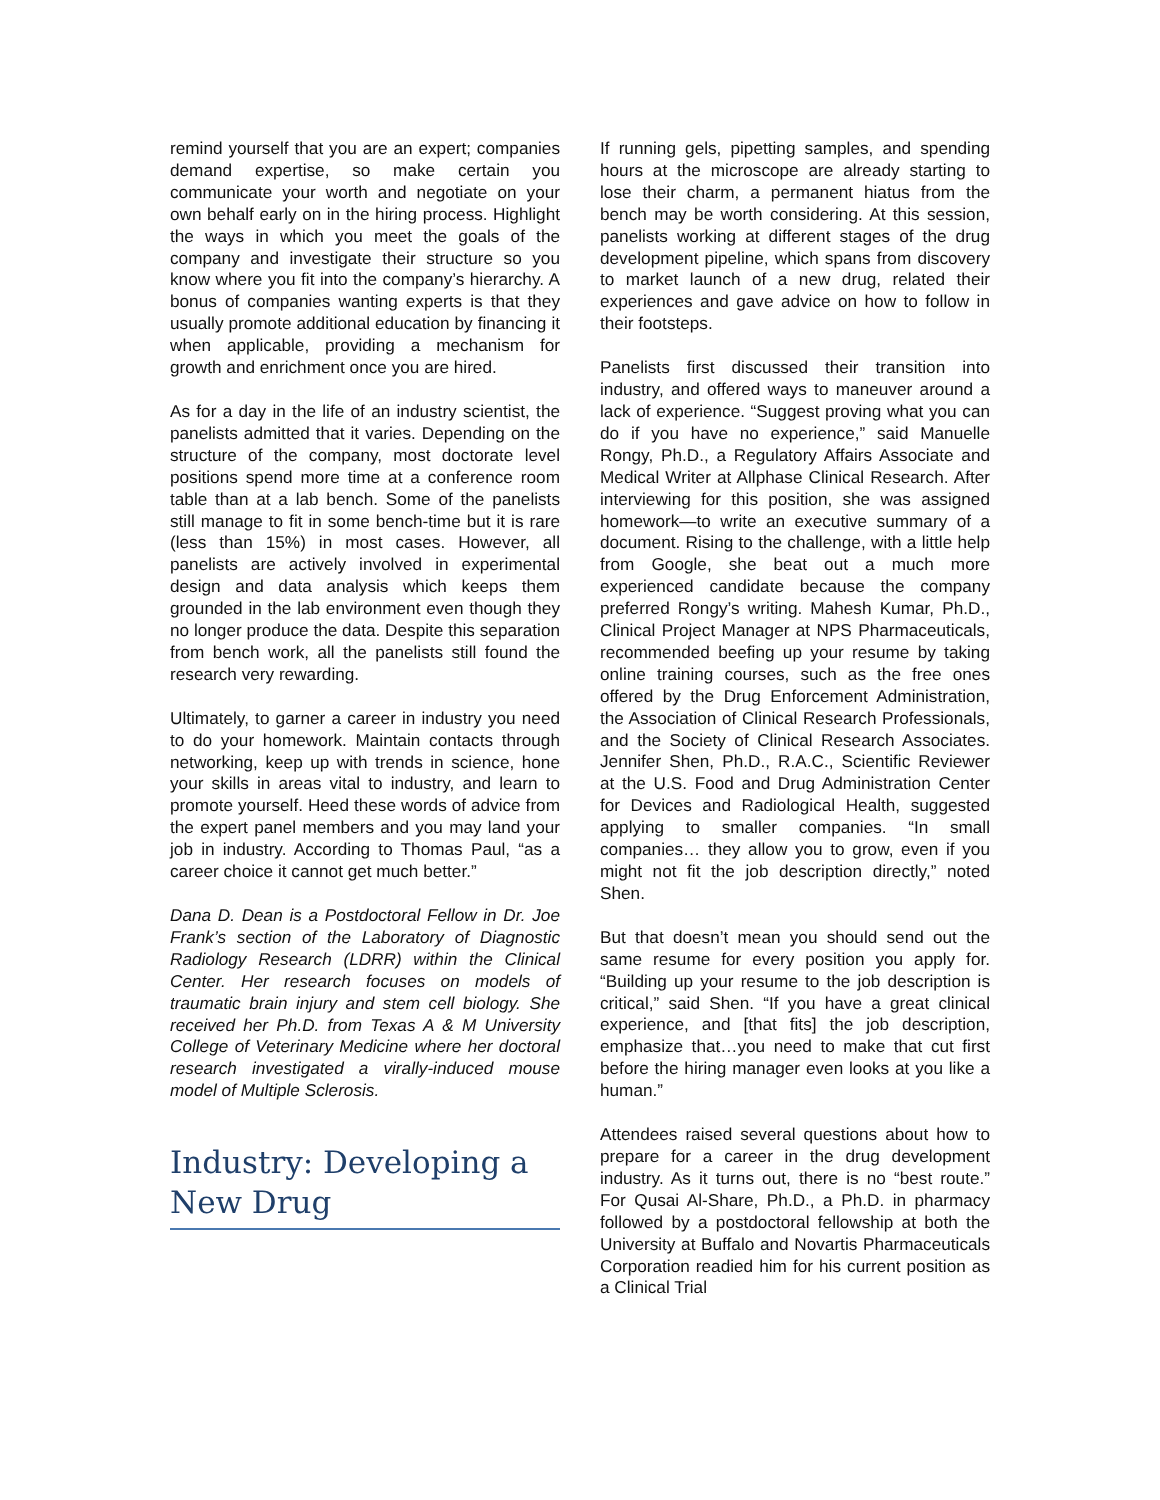remind yourself that you are an expert; companies demand expertise, so make certain you communicate your worth and negotiate on your own behalf early on in the hiring process. Highlight the ways in which you meet the goals of the company and investigate their structure so you know where you fit into the company’s hierarchy. A bonus of companies wanting experts is that they usually promote additional education by financing it when applicable, providing a mechanism for growth and enrichment once you are hired.
As for a day in the life of an industry scientist, the panelists admitted that it varies. Depending on the structure of the company, most doctorate level positions spend more time at a conference room table than at a lab bench. Some of the panelists still manage to fit in some bench-time but it is rare (less than 15%) in most cases. However, all panelists are actively involved in experimental design and data analysis which keeps them grounded in the lab environment even though they no longer produce the data. Despite this separation from bench work, all the panelists still found the research very rewarding.
Ultimately, to garner a career in industry you need to do your homework. Maintain contacts through networking, keep up with trends in science, hone your skills in areas vital to industry, and learn to promote yourself. Heed these words of advice from the expert panel members and you may land your job in industry. According to Thomas Paul, “as a career choice it cannot get much better.”
Dana D. Dean is a Postdoctoral Fellow in Dr. Joe Frank’s section of the Laboratory of Diagnostic Radiology Research (LDRR) within the Clinical Center. Her research focuses on models of traumatic brain injury and stem cell biology. She received her Ph.D. from Texas A & M University College of Veterinary Medicine where her doctoral research investigated a virally-induced mouse model of Multiple Sclerosis.
Industry: Developing a New Drug
If running gels, pipetting samples, and spending hours at the microscope are already starting to lose their charm, a permanent hiatus from the bench may be worth considering. At this session, panelists working at different stages of the drug development pipeline, which spans from discovery to market launch of a new drug, related their experiences and gave advice on how to follow in their footsteps.
Panelists first discussed their transition into industry, and offered ways to maneuver around a lack of experience. “Suggest proving what you can do if you have no experience,” said Manuelle Rongy, Ph.D., a Regulatory Affairs Associate and Medical Writer at Allphase Clinical Research. After interviewing for this position, she was assigned homework—to write an executive summary of a document. Rising to the challenge, with a little help from Google, she beat out a much more experienced candidate because the company preferred Rongy’s writing. Mahesh Kumar, Ph.D., Clinical Project Manager at NPS Pharmaceuticals, recommended beefing up your resume by taking online training courses, such as the free ones offered by the Drug Enforcement Administration, the Association of Clinical Research Professionals, and the Society of Clinical Research Associates. Jennifer Shen, Ph.D., R.A.C., Scientific Reviewer at the U.S. Food and Drug Administration Center for Devices and Radiological Health, suggested applying to smaller companies. “In small companies… they allow you to grow, even if you might not fit the job description directly,” noted Shen.
But that doesn’t mean you should send out the same resume for every position you apply for. “Building up your resume to the job description is critical,” said Shen. “If you have a great clinical experience, and [that fits] the job description, emphasize that…you need to make that cut first before the hiring manager even looks at you like a human.”
Attendees raised several questions about how to prepare for a career in the drug development industry. As it turns out, there is no “best route.” For Qusai Al-Share, Ph.D., a Ph.D. in pharmacy followed by a postdoctoral fellowship at both the University at Buffalo and Novartis Pharmaceuticals Corporation readied him for his current position as a Clinical Trial